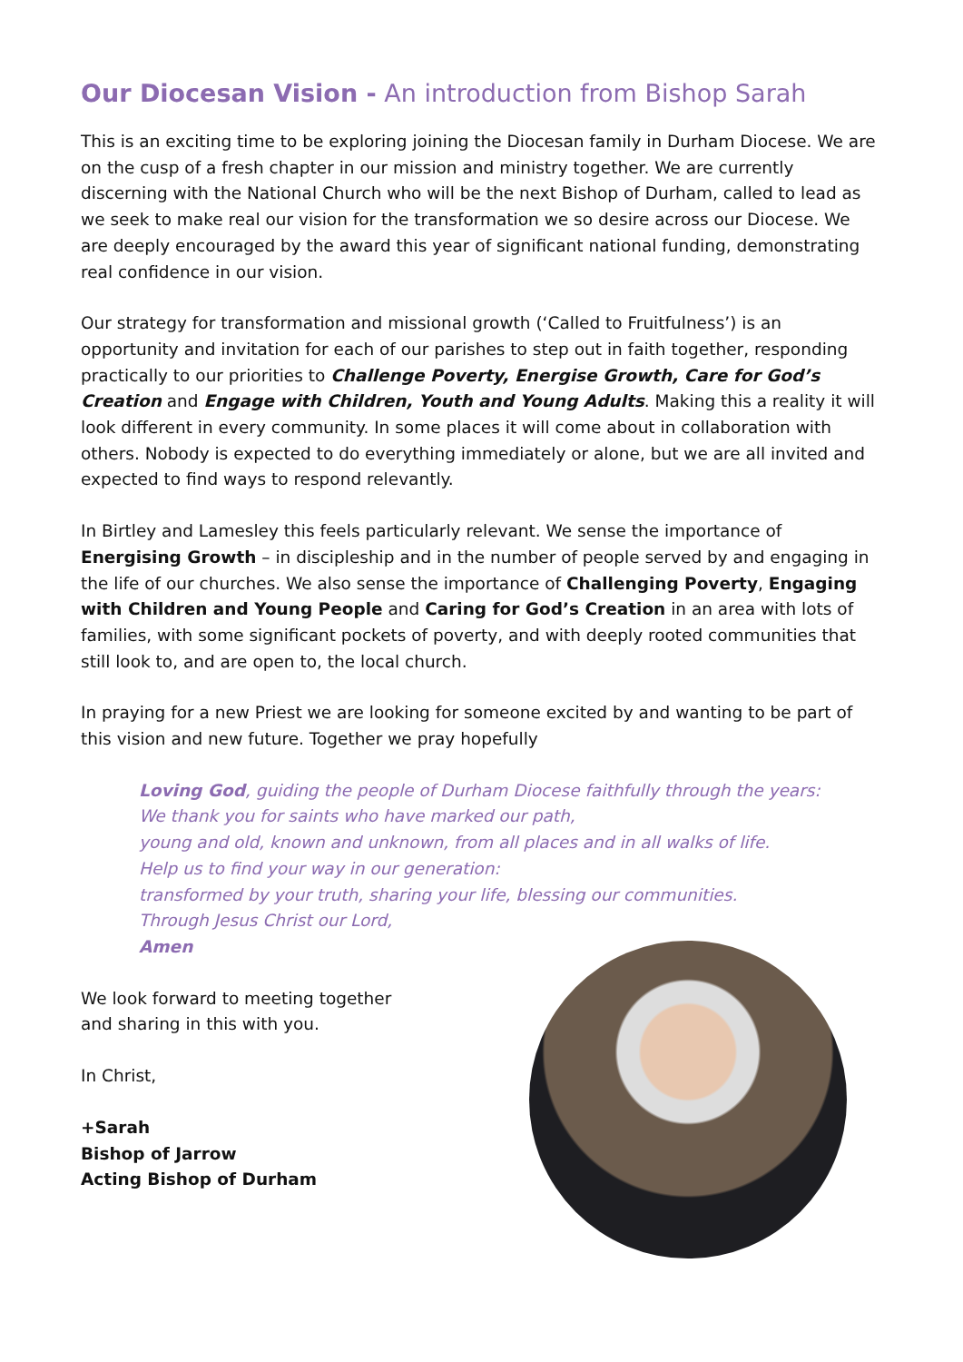Our Diocesan Vision - An introduction from Bishop Sarah
This is an exciting time to be exploring joining the Diocesan family in Durham Diocese. We are on the cusp of a fresh chapter in our mission and ministry together. We are currently discerning with the National Church who will be the next Bishop of Durham, called to lead as we seek to make real our vision for the transformation we so desire across our Diocese. We are deeply encouraged by the award this year of significant national funding, demonstrating real confidence in our vision.
Our strategy for transformation and missional growth (‘Called to Fruitfulness’) is an opportunity and invitation for each of our parishes to step out in faith together, responding practically to our priorities to Challenge Poverty, Energise Growth, Care for God’s Creation and Engage with Children, Youth and Young Adults. Making this a reality it will look different in every community. In some places it will come about in collaboration with others. Nobody is expected to do everything immediately or alone, but we are all invited and expected to find ways to respond relevantly.
In Birtley and Lamesley this feels particularly relevant. We sense the importance of Energising Growth – in discipleship and in the number of people served by and engaging in the life of our churches. We also sense the importance of Challenging Poverty, Engaging with Children and Young People and Caring for God’s Creation in an area with lots of families, with some significant pockets of poverty, and with deeply rooted communities that still look to, and are open to, the local church.
In praying for a new Priest we are looking for someone excited by and wanting to be part of this vision and new future. Together we pray hopefully
Loving God, guiding the people of Durham Diocese faithfully through the years:
We thank you for saints who have marked our path,
young and old, known and unknown, from all places and in all walks of life.
Help us to find your way in our generation:
transformed by your truth, sharing your life, blessing our communities.
Through Jesus Christ our Lord,
Amen
We look forward to meeting together
and sharing in this with you.
In Christ,
+Sarah
Bishop of Jarrow
Acting Bishop of Durham